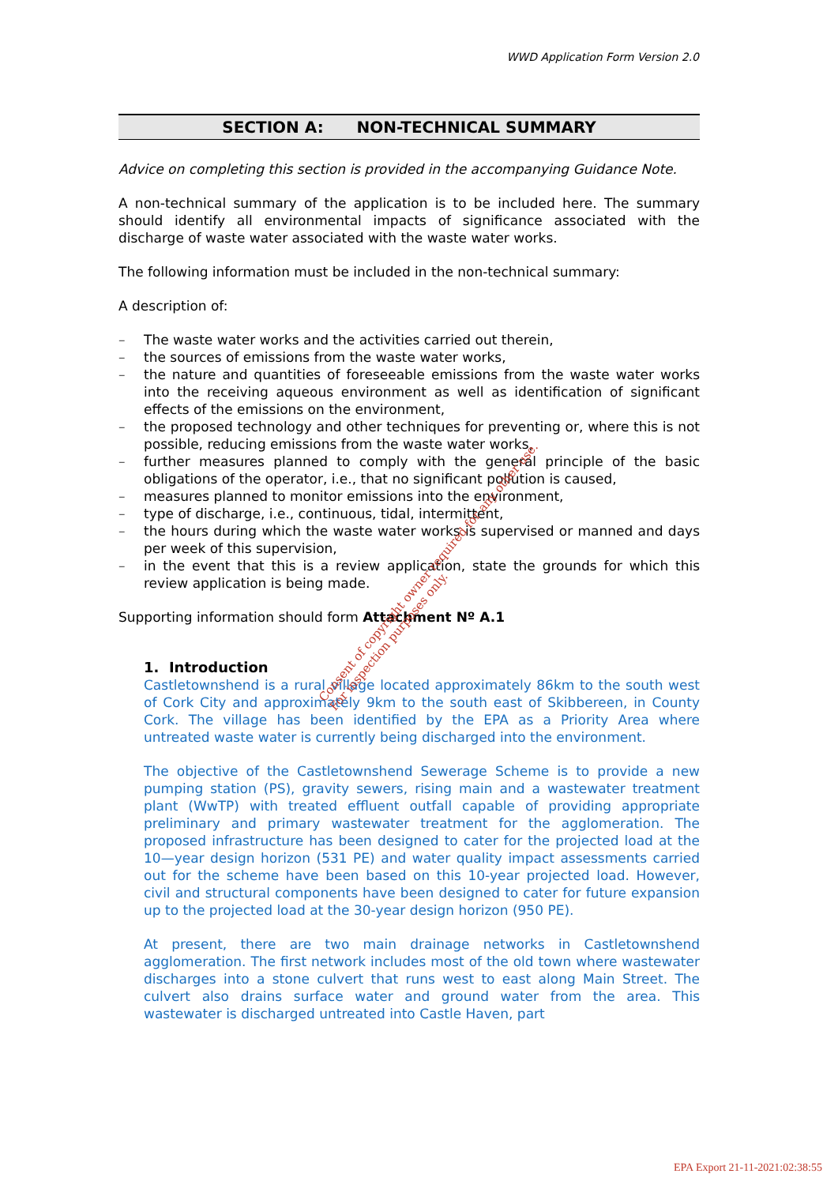WWD Application Form Version 2.0
SECTION A: NON-TECHNICAL SUMMARY
Advice on completing this section is provided in the accompanying Guidance Note.
A non-technical summary of the application is to be included here. The summary should identify all environmental impacts of significance associated with the discharge of waste water associated with the waste water works.
The following information must be included in the non-technical summary:
A description of:
– The waste water works and the activities carried out therein,
– the sources of emissions from the waste water works,
– the nature and quantities of foreseeable emissions from the waste water works into the receiving aqueous environment as well as identification of significant effects of the emissions on the environment,
– the proposed technology and other techniques for preventing or, where this is not possible, reducing emissions from the waste water works,
– further measures planned to comply with the general principle of the basic obligations of the operator, i.e., that no significant pollution is caused,
– measures planned to monitor emissions into the environment,
– type of discharge, i.e., continuous, tidal, intermittent,
– the hours during which the waste water works is supervised or manned and days per week of this supervision,
– in the event that this is a review application, state the grounds for which this review application is being made.
Supporting information should form Attachment Nº A.1
1. Introduction
Castletownshend is a rural village located approximately 86km to the south west of Cork City and approximately 9km to the south east of Skibbereen, in County Cork. The village has been identified by the EPA as a Priority Area where untreated waste water is currently being discharged into the environment.
The objective of the Castletownshend Sewerage Scheme is to provide a new pumping station (PS), gravity sewers, rising main and a wastewater treatment plant (WwTP) with treated effluent outfall capable of providing appropriate preliminary and primary wastewater treatment for the agglomeration. The proposed infrastructure has been designed to cater for the projected load at the 10—year design horizon (531 PE) and water quality impact assessments carried out for the scheme have been based on this 10-year projected load. However, civil and structural components have been designed to cater for future expansion up to the projected load at the 30-year design horizon (950 PE).
At present, there are two main drainage networks in Castletownshend agglomeration. The first network includes most of the old town where wastewater discharges into a stone culvert that runs west to east along Main Street. The culvert also drains surface water and ground water from the area. This wastewater is discharged untreated into Castle Haven, part
Consent of copyright owner required for any other use.
For inspection purposes only.
EPA Export 21-11-2021:02:38:55